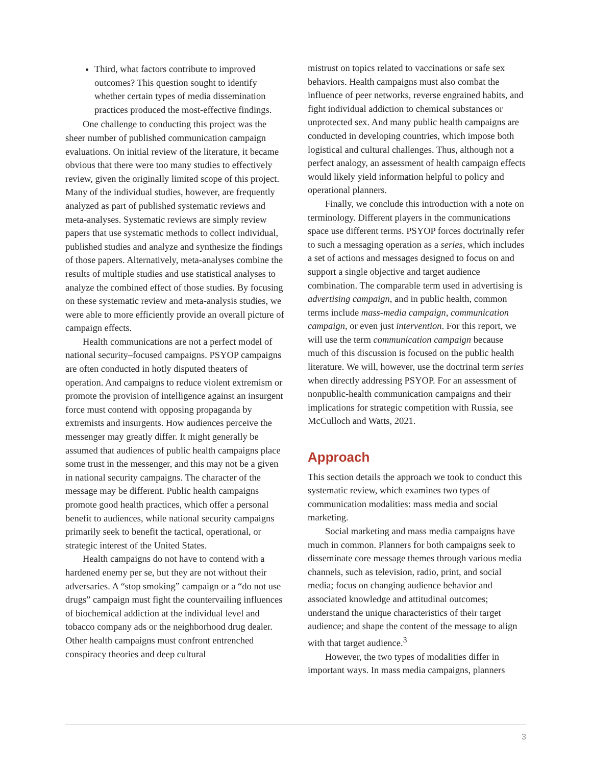Third, what factors contribute to improved outcomes? This question sought to identify whether certain types of media dissemination practices produced the most-effective findings.
One challenge to conducting this project was the sheer number of published communication campaign evaluations. On initial review of the literature, it became obvious that there were too many studies to effectively review, given the originally limited scope of this project. Many of the individual studies, however, are frequently analyzed as part of published systematic reviews and meta-analyses. Systematic reviews are simply review papers that use systematic methods to collect individual, published studies and analyze and synthesize the findings of those papers. Alternatively, meta-analyses combine the results of multiple studies and use statistical analyses to analyze the combined effect of those studies. By focusing on these systematic review and meta-analysis studies, we were able to more efficiently provide an overall picture of campaign effects.
Health communications are not a perfect model of national security–focused campaigns. PSYOP campaigns are often conducted in hotly disputed theaters of operation. And campaigns to reduce violent extremism or promote the provision of intelligence against an insurgent force must contend with opposing propaganda by extremists and insurgents. How audiences perceive the messenger may greatly differ. It might generally be assumed that audiences of public health campaigns place some trust in the messenger, and this may not be a given in national security campaigns. The character of the message may be different. Public health campaigns promote good health practices, which offer a personal benefit to audiences, while national security campaigns primarily seek to benefit the tactical, operational, or strategic interest of the United States.
Health campaigns do not have to contend with a hardened enemy per se, but they are not without their adversaries. A “stop smoking” campaign or a “do not use drugs” campaign must fight the countervailing influences of biochemical addiction at the individual level and tobacco company ads or the neighborhood drug dealer. Other health campaigns must confront entrenched conspiracy theories and deep cultural
mistrust on topics related to vaccinations or safe sex behaviors. Health campaigns must also combat the influence of peer networks, reverse engrained habits, and fight individual addiction to chemical substances or unprotected sex. And many public health campaigns are conducted in developing countries, which impose both logistical and cultural challenges. Thus, although not a perfect analogy, an assessment of health campaign effects would likely yield information helpful to policy and operational planners.
Finally, we conclude this introduction with a note on terminology. Different players in the communications space use different terms. PSYOP forces doctrinally refer to such a messaging operation as a series, which includes a set of actions and messages designed to focus on and support a single objective and target audience combination. The comparable term used in advertising is advertising campaign, and in public health, common terms include mass-media campaign, communication campaign, or even just intervention. For this report, we will use the term communication campaign because much of this discussion is focused on the public health literature. We will, however, use the doctrinal term series when directly addressing PSYOP. For an assessment of nonpublic-health communication campaigns and their implications for strategic competition with Russia, see McCulloch and Watts, 2021.
Approach
This section details the approach we took to conduct this systematic review, which examines two types of communication modalities: mass media and social marketing.
Social marketing and mass media campaigns have much in common. Planners for both campaigns seek to disseminate core message themes through various media channels, such as television, radio, print, and social media; focus on changing audience behavior and associated knowledge and attitudinal outcomes; understand the unique characteristics of their target audience; and shape the content of the message to align with that target audience.<sup>3</sup>
However, the two types of modalities differ in important ways. In mass media campaigns, planners
3